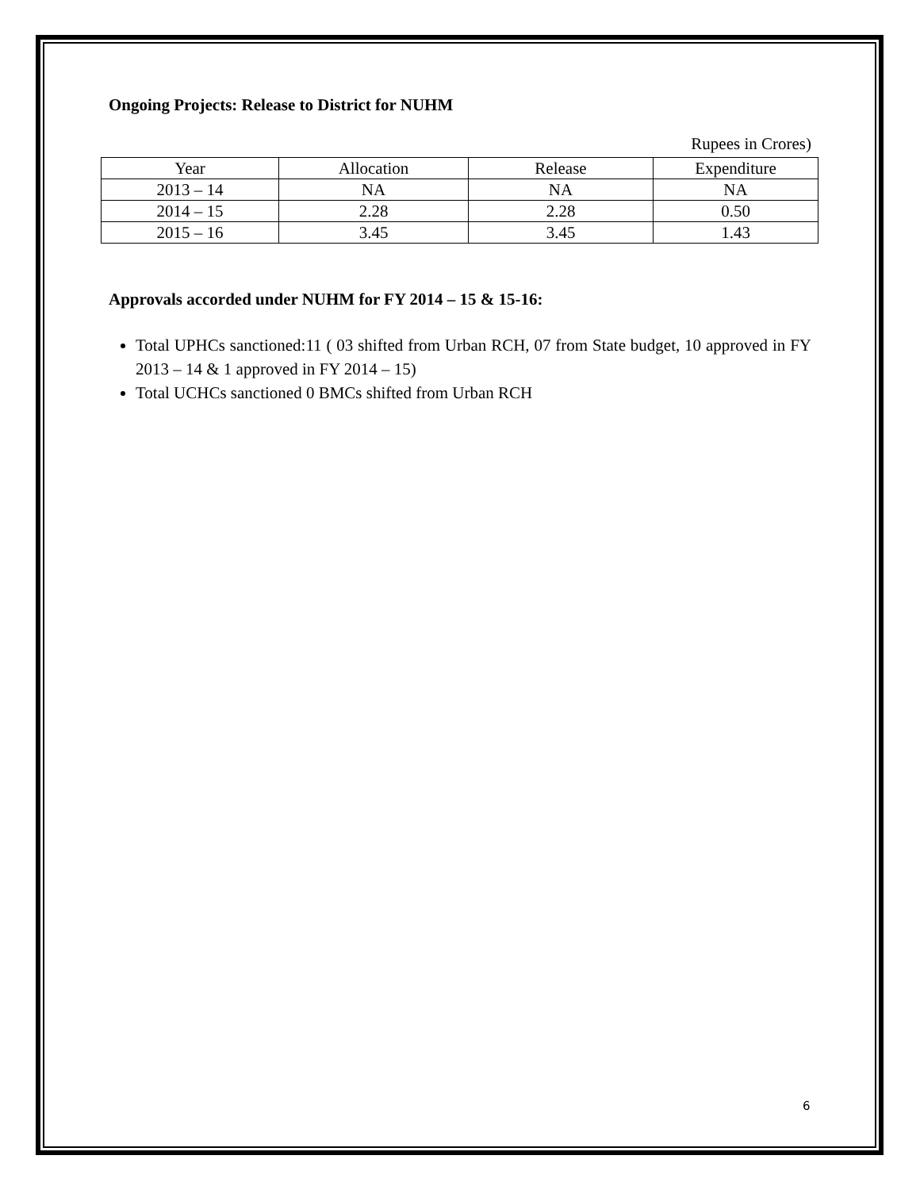Ongoing Projects: Release to District for NUHM
Rupees in Crores)
| Year | Allocation | Release | Expenditure |
| 2013 – 14 | NA | NA | NA |
| 2014 – 15 | 2.28 | 2.28 | 0.50 |
| 2015 – 16 | 3.45 | 3.45 | 1.43 |
Approvals accorded under NUHM for FY 2014 – 15 & 15-16:
Total UPHCs sanctioned:11 ( 03 shifted from Urban RCH, 07 from State budget, 10 approved in FY 2013 – 14 & 1 approved in FY 2014 – 15)
Total UCHCs sanctioned 0 BMCs shifted from Urban RCH
6